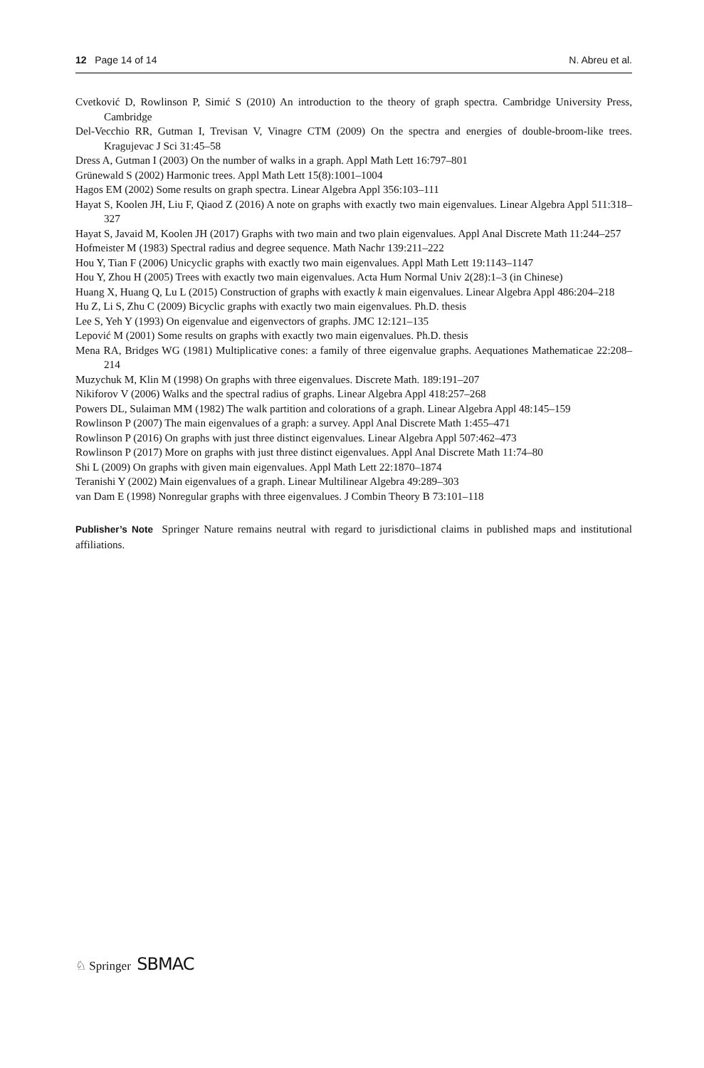12 Page 14 of 14 N. Abreu et al.
Cvetković D, Rowlinson P, Simić S (2010) An introduction to the theory of graph spectra. Cambridge University Press, Cambridge
Del-Vecchio RR, Gutman I, Trevisan V, Vinagre CTM (2009) On the spectra and energies of double-broom-like trees. Kragujevac J Sci 31:45–58
Dress A, Gutman I (2003) On the number of walks in a graph. Appl Math Lett 16:797–801
Grünewald S (2002) Harmonic trees. Appl Math Lett 15(8):1001–1004
Hagos EM (2002) Some results on graph spectra. Linear Algebra Appl 356:103–111
Hayat S, Koolen JH, Liu F, Qiaod Z (2016) A note on graphs with exactly two main eigenvalues. Linear Algebra Appl 511:318–327
Hayat S, Javaid M, Koolen JH (2017) Graphs with two main and two plain eigenvalues. Appl Anal Discrete Math 11:244–257
Hofmeister M (1983) Spectral radius and degree sequence. Math Nachr 139:211–222
Hou Y, Tian F (2006) Unicyclic graphs with exactly two main eigenvalues. Appl Math Lett 19:1143–1147
Hou Y, Zhou H (2005) Trees with exactly two main eigenvalues. Acta Hum Normal Univ 2(28):1–3 (in Chinese)
Huang X, Huang Q, Lu L (2015) Construction of graphs with exactly k main eigenvalues. Linear Algebra Appl 486:204–218
Hu Z, Li S, Zhu C (2009) Bicyclic graphs with exactly two main eigenvalues. Ph.D. thesis
Lee S, Yeh Y (1993) On eigenvalue and eigenvectors of graphs. JMC 12:121–135
Lepović M (2001) Some results on graphs with exactly two main eigenvalues. Ph.D. thesis
Mena RA, Bridges WG (1981) Multiplicative cones: a family of three eigenvalue graphs. Aequationes Mathematicae 22:208–214
Muzychuk M, Klin M (1998) On graphs with three eigenvalues. Discrete Math. 189:191–207
Nikiforov V (2006) Walks and the spectral radius of graphs. Linear Algebra Appl 418:257–268
Powers DL, Sulaiman MM (1982) The walk partition and colorations of a graph. Linear Algebra Appl 48:145–159
Rowlinson P (2007) The main eigenvalues of a graph: a survey. Appl Anal Discrete Math 1:455–471
Rowlinson P (2016) On graphs with just three distinct eigenvalues. Linear Algebra Appl 507:462–473
Rowlinson P (2017) More on graphs with just three distinct eigenvalues. Appl Anal Discrete Math 11:74–80
Shi L (2009) On graphs with given main eigenvalues. Appl Math Lett 22:1870–1874
Teranishi Y (2002) Main eigenvalues of a graph. Linear Multilinear Algebra 49:289–303
van Dam E (1998) Nonregular graphs with three eigenvalues. J Combin Theory B 73:101–118
Publisher’s Note Springer Nature remains neutral with regard to jurisdictional claims in published maps and institutional affiliations.
♘ Springer SBMAC